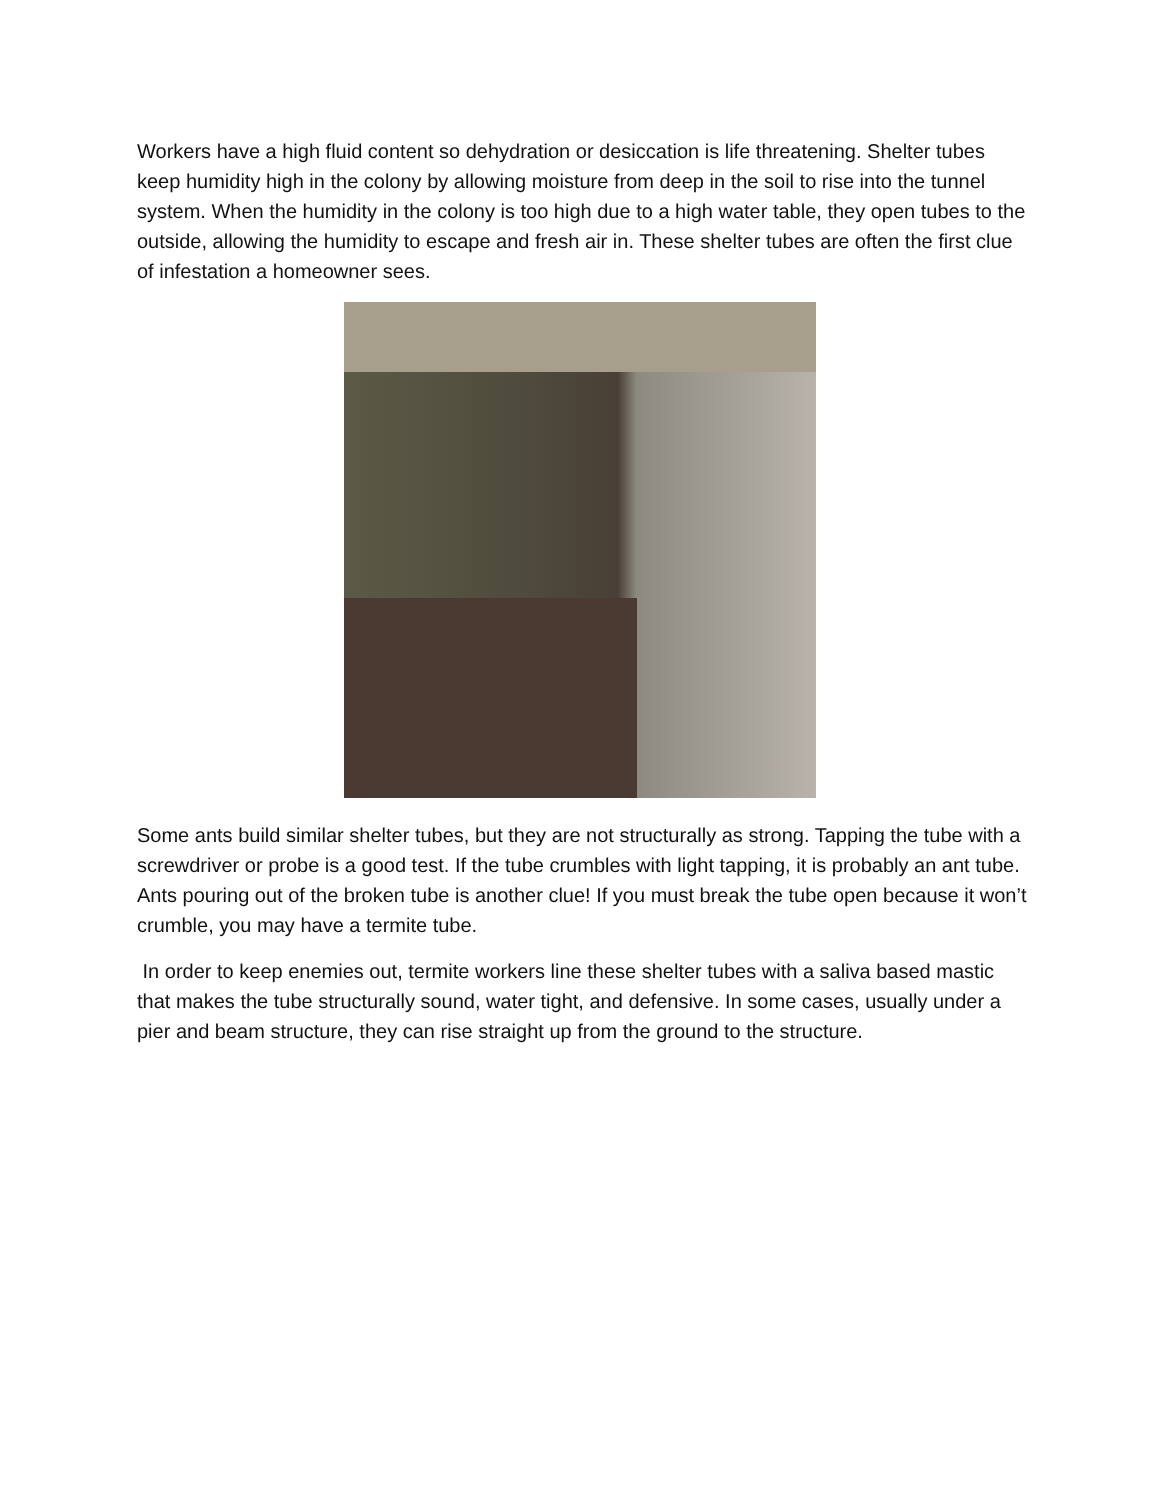Workers have a high fluid content so dehydration or desiccation is life threatening. Shelter tubes keep humidity high in the colony by allowing moisture from deep in the soil to rise into the tunnel system. When the humidity in the colony is too high due to a high water table, they open tubes to the outside, allowing the humidity to escape and fresh air in. These shelter tubes are often the first clue of infestation a homeowner sees.
Some ants build similar shelter tubes, but they are not structurally as strong. Tapping the tube with a screwdriver or probe is a good test. If the tube crumbles with light tapping, it is probably an ant tube. Ants pouring out of the broken tube is another clue! If you must break the tube open because it won’t crumble, you may have a termite tube.
In order to keep enemies out, termite workers line these shelter tubes with a saliva based mastic that makes the tube structurally sound, water tight, and defensive. In some cases, usually under a pier and beam structure, they can rise straight up from the ground to the structure.